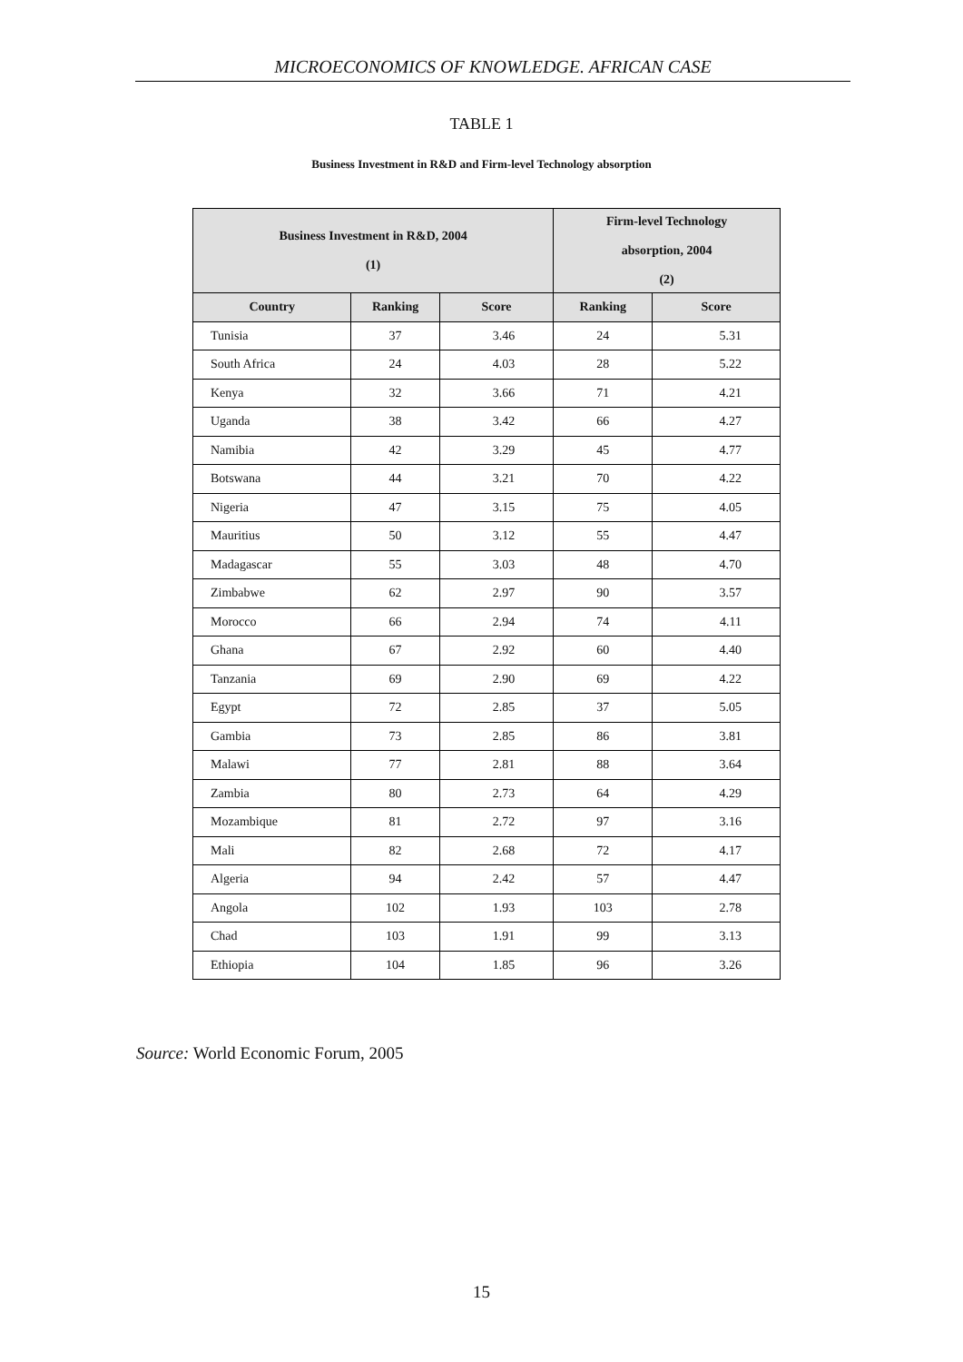MICROECONOMICS OF KNOWLEDGE. AFRICAN CASE
TABLE 1
Business Investment in R&D and Firm-level Technology absorption
| Business Investment in R&D, 2004 (1) | | | Firm-level Technology absorption, 2004 (2) | |
| --- | --- | --- | --- | --- |
| Country | Ranking | Score | Ranking | Score |
| Tunisia | 37 | 3.46 | 24 | 5.31 |
| South Africa | 24 | 4.03 | 28 | 5.22 |
| Kenya | 32 | 3.66 | 71 | 4.21 |
| Uganda | 38 | 3.42 | 66 | 4.27 |
| Namibia | 42 | 3.29 | 45 | 4.77 |
| Botswana | 44 | 3.21 | 70 | 4.22 |
| Nigeria | 47 | 3.15 | 75 | 4.05 |
| Mauritius | 50 | 3.12 | 55 | 4.47 |
| Madagascar | 55 | 3.03 | 48 | 4.70 |
| Zimbabwe | 62 | 2.97 | 90 | 3.57 |
| Morocco | 66 | 2.94 | 74 | 4.11 |
| Ghana | 67 | 2.92 | 60 | 4.40 |
| Tanzania | 69 | 2.90 | 69 | 4.22 |
| Egypt | 72 | 2.85 | 37 | 5.05 |
| Gambia | 73 | 2.85 | 86 | 3.81 |
| Malawi | 77 | 2.81 | 88 | 3.64 |
| Zambia | 80 | 2.73 | 64 | 4.29 |
| Mozambique | 81 | 2.72 | 97 | 3.16 |
| Mali | 82 | 2.68 | 72 | 4.17 |
| Algeria | 94 | 2.42 | 57 | 4.47 |
| Angola | 102 | 1.93 | 103 | 2.78 |
| Chad | 103 | 1.91 | 99 | 3.13 |
| Ethiopia | 104 | 1.85 | 96 | 3.26 |
Source: World Economic Forum, 2005
15